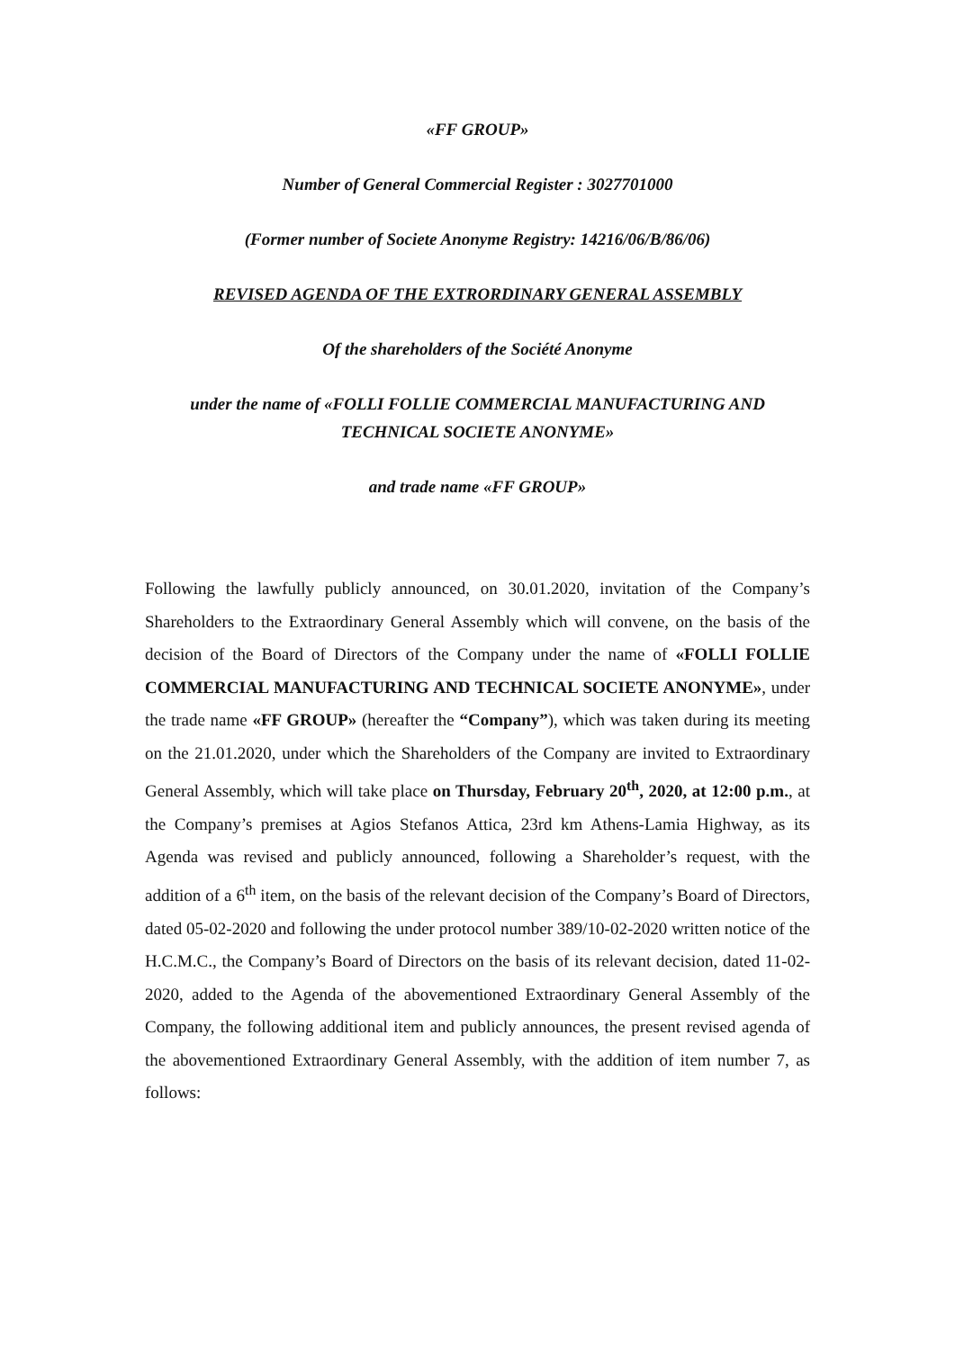«FF GROUP»
Number of General Commercial Register : 3027701000
(Former number of Societe Anonyme Registry: 14216/06/B/86/06)
REVISED AGENDA OF THE EXTRORDINARY GENERAL ASSEMBLY
Of the shareholders of the Société Anonyme
under the name of «FOLLI FOLLIE COMMERCIAL MANUFACTURING AND TECHNICAL SOCIETE ANONYME»
and trade name «FF GROUP»
Following the lawfully publicly announced, on 30.01.2020, invitation of the Company’s Shareholders to the Extraordinary General Assembly which will convene, on the basis of the decision of the Board of Directors of the Company under the name of «FOLLI FOLLIE COMMERCIAL MANUFACTURING AND TECHNICAL SOCIETE ANONYME», under the trade name «FF GROUP» (hereafter the “Company”), which was taken during its meeting on the 21.01.2020, under which the Shareholders of the Company are invited to Extraordinary General Assembly, which will take place on Thursday, February 20<sup>th</sup>, 2020, at 12:00 p.m., at the Company’s premises at Agios Stefanos Attica, 23rd km Athens-Lamia Highway, as its Agenda was revised and publicly announced, following a Shareholder’s request, with the addition of a 6<sup>th</sup> item, on the basis of the relevant decision of the Company’s Board of Directors, dated 05-02-2020 and following the under protocol number 389/10-02-2020 written notice of the H.C.M.C., the Company’s Board of Directors on the basis of its relevant decision, dated 11-02-2020, added to the Agenda of the abovementioned Extraordinary General Assembly of the Company, the following additional item and publicly announces, the present revised agenda of the abovementioned Extraordinary General Assembly, with the addition of item number 7, as follows: